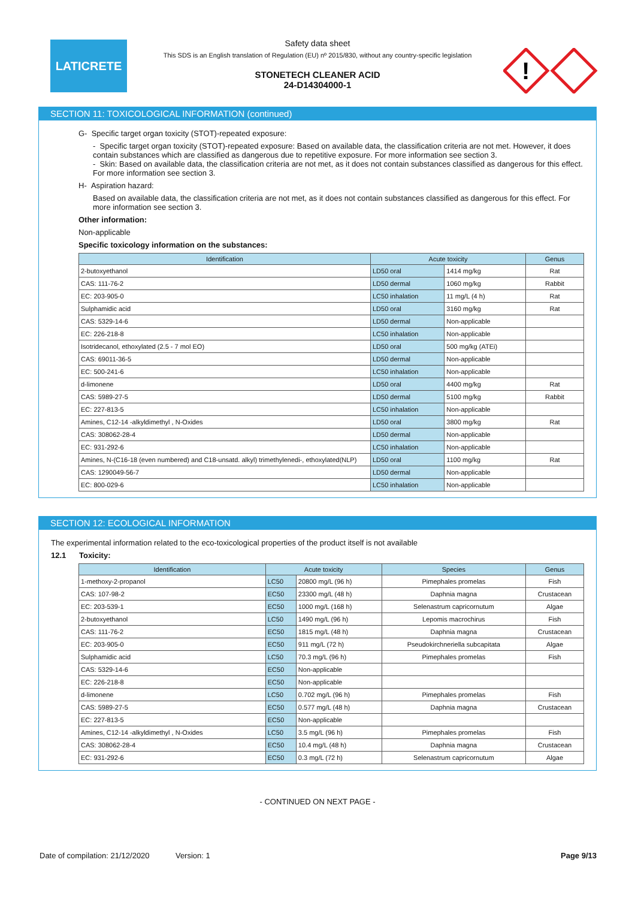LATICRETE
Safety data sheet
This SDS is an English translation of Regulation (EU) nº 2015/830, without any country-specific legislation
STONETECH CLEANER ACID
24-D14304000-1
!
SECTION 11: TOXICOLOGICAL INFORMATION (continued)
G- Specific target organ toxicity (STOT)-repeated exposure:
- Specific target organ toxicity (STOT)-repeated exposure: Based on available data, the classification criteria are not met. However, it does contain substances which are classified as dangerous due to repetitive exposure. For more information see section 3.
- Skin: Based on available data, the classification criteria are not met, as it does not contain substances classified as dangerous for this effect. For more information see section 3.
H- Aspiration hazard:
Based on available data, the classification criteria are not met, as it does not contain substances classified as dangerous for this effect. For more information see section 3.
Other information:
Non-applicable
Specific toxicology information on the substances:
| Identification | Acute toxicity | | Genus |
| --- | --- | --- | --- |
| 2-butoxyethanol | LD50 oral | 1414 mg/kg | Rat |
| CAS: 111-76-2 | LD50 dermal | 1060 mg/kg | Rabbit |
| EC: 203-905-0 | LC50 inhalation | 11 mg/L (4 h) | Rat |
| Sulphamidic acid | LD50 oral | 3160 mg/kg | Rat |
| CAS: 5329-14-6 | LD50 dermal | Non-applicable | |
| EC: 226-218-8 | LC50 inhalation | Non-applicable | |
| Isotridecanol, ethoxylated (2.5 - 7 mol EO) | LD50 oral | 500 mg/kg (ATEi) | |
| CAS: 69011-36-5 | LD50 dermal | Non-applicable | |
| EC: 500-241-6 | LC50 inhalation | Non-applicable | |
| d-limonene | LD50 oral | 4400 mg/kg | Rat |
| CAS: 5989-27-5 | LD50 dermal | 5100 mg/kg | Rabbit |
| EC: 227-813-5 | LC50 inhalation | Non-applicable | |
| Amines, C12-14 -alkyldimethyl , N-Oxides | LD50 oral | 3800 mg/kg | Rat |
| CAS: 308062-28-4 | LD50 dermal | Non-applicable | |
| EC: 931-292-6 | LC50 inhalation | Non-applicable | |
| Amines, N-(C16-18 (even numbered) and C18-unsatd. alkyl) trimethylenedi-, ethoxylated(NLP) | LD50 oral | 1100 mg/kg | Rat |
| CAS: 1290049-56-7 | LD50 dermal | Non-applicable | |
| EC: 800-029-6 | LC50 inhalation | Non-applicable | |
SECTION 12: ECOLOGICAL INFORMATION
The experimental information related to the eco-toxicological properties of the product itself is not available
12.1 Toxicity:
| Identification | Acute toxicity | | Species | Genus |
| --- | --- | --- | --- | --- |
| 1-methoxy-2-propanol | LC50 | 20800 mg/L (96 h) | Pimephales promelas | Fish |
| CAS: 107-98-2 | EC50 | 23300 mg/L (48 h) | Daphnia magna | Crustacean |
| EC: 203-539-1 | EC50 | 1000 mg/L (168 h) | Selenastrum capricornutum | Algae |
| 2-butoxyethanol | LC50 | 1490 mg/L (96 h) | Lepomis macrochirus | Fish |
| CAS: 111-76-2 | EC50 | 1815 mg/L (48 h) | Daphnia magna | Crustacean |
| EC: 203-905-0 | EC50 | 911 mg/L (72 h) | Pseudokirchneriella subcapitata | Algae |
| Sulphamidic acid | LC50 | 70.3 mg/L (96 h) | Pimephales promelas | Fish |
| CAS: 5329-14-6 | EC50 | Non-applicable | | |
| EC: 226-218-8 | EC50 | Non-applicable | | |
| d-limonene | LC50 | 0.702 mg/L (96 h) | Pimephales promelas | Fish |
| CAS: 5989-27-5 | EC50 | 0.577 mg/L (48 h) | Daphnia magna | Crustacean |
| EC: 227-813-5 | EC50 | Non-applicable | | |
| Amines, C12-14 -alkyldimethyl , N-Oxides | LC50 | 3.5 mg/L (96 h) | Pimephales promelas | Fish |
| CAS: 308062-28-4 | EC50 | 10.4 mg/L (48 h) | Daphnia magna | Crustacean |
| EC: 931-292-6 | EC50 | 0.3 mg/L (72 h) | Selenastrum capricornutum | Algae |
- CONTINUED ON NEXT PAGE -
Date of compilation: 21/12/2020 Version: 1 Page 9/13